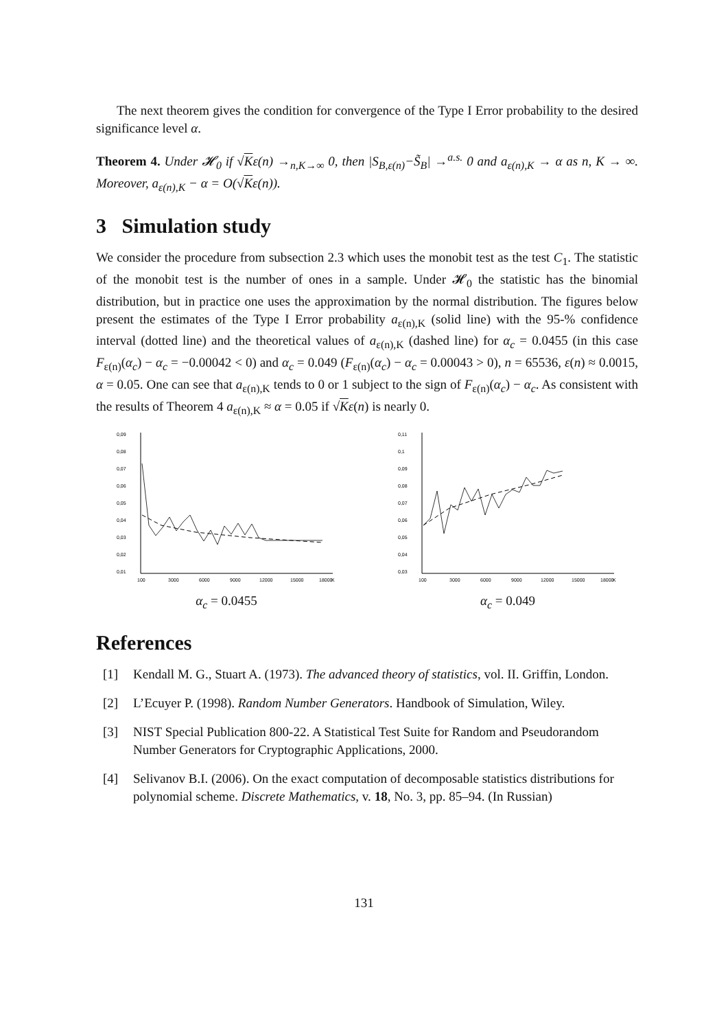The next theorem gives the condition for convergence of the Type I Error probability to the desired significance level α.
Theorem 4. Under 𝓗<sub>0</sub> if √Kε(n) →<sub>n,K→∞</sub> 0, then |S<sub>B,ε(n)</sub>−S̃<sub>B</sub>| →<sup>a.s.</sup> 0 and a<sub>ε(n),K</sub> → α as n, K → ∞. Moreover, a<sub>ε(n),K</sub> − α = O(√Kε(n)).
3 Simulation study
We consider the procedure from subsection 2.3 which uses the monobit test as the test C<sub>1</sub>. The statistic of the monobit test is the number of ones in a sample. Under 𝓗<sub>0</sub> the statistic has the binomial distribution, but in practice one uses the approximation by the normal distribution. The figures below present the estimates of the Type I Error probability a<sub>ε(n),K</sub> (solid line) with the 95-% confidence interval (dotted line) and the theoretical values of a<sub>ε(n),K</sub> (dashed line) for α<sub>c</sub> = 0.0455 (in this case F<sub>ε(n)</sub>(α<sub>c</sub>) − α<sub>c</sub> = −0.00042 < 0) and α<sub>c</sub> = 0.049 (F<sub>ε(n)</sub>(α<sub>c</sub>) − α<sub>c</sub> = 0.00043 > 0), n = 65536, ε(n) ≈ 0.0015, α = 0.05. One can see that a<sub>ε(n),K</sub> tends to 0 or 1 subject to the sign of F<sub>ε(n)</sub>(α<sub>c</sub>) − α<sub>c</sub>. As consistent with the results of Theorem 4 a<sub>ε(n),K</sub> ≈ α = 0.05 if √Kε(n) is nearly 0.
0,09
0,08
0,07
0,06
0,05
0,04
0,03
0,02
0,01
100
3000
6000
9000
12000
15000
18000
K
α<sub>c</sub> = 0.0455
0,11
0,1
0,09
0,08
0,07
0,06
0,05
0,04
0,03
100
3000
6000
9000
12000
15000
18000
K
α<sub>c</sub> = 0.049
References
[1] Kendall M. G., Stuart A. (1973). The advanced theory of statistics, vol. II. Griffin, London.
[2] L’Ecuyer P. (1998). Random Number Generators. Handbook of Simulation, Wiley.
[3] NIST Special Publication 800-22. A Statistical Test Suite for Random and Pseudorandom Number Generators for Cryptographic Applications, 2000.
[4] Selivanov B.I. (2006). On the exact computation of decomposable statistics distributions for polynomial scheme. Discrete Mathematics, v. 18, No. 3, pp. 85–94. (In Russian)
131